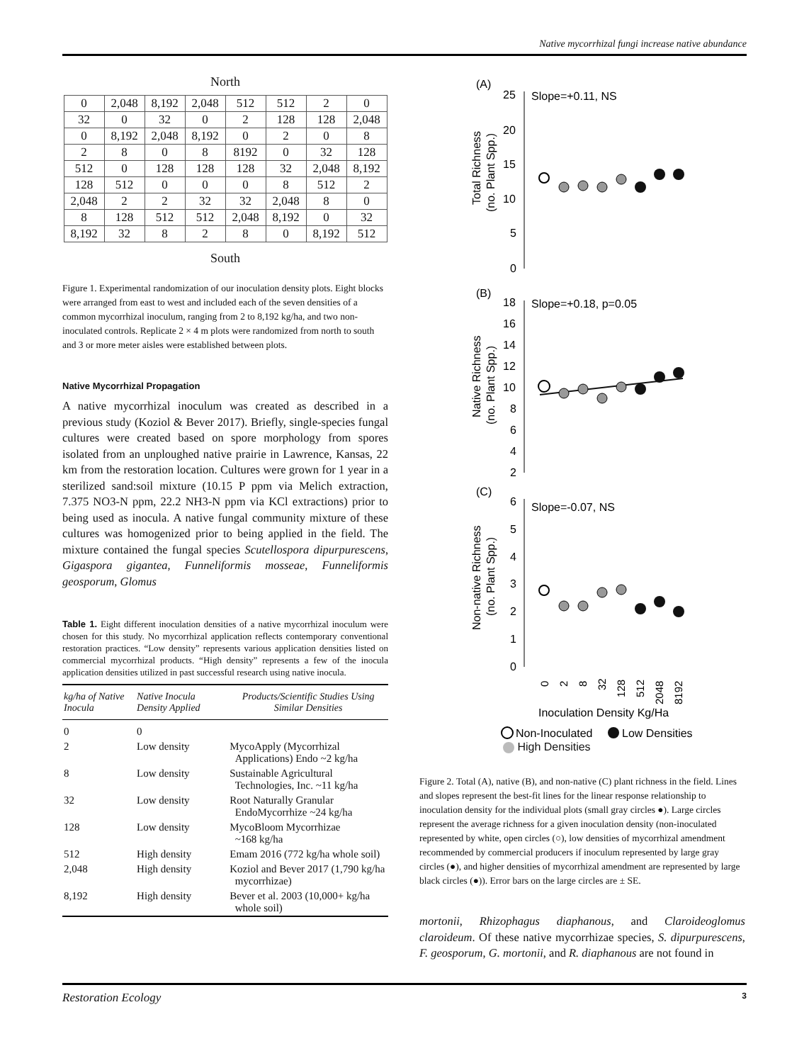Native mycorrhizal fungi increase native abundance
North
| 0 | 2,048 | 8,192 | 2,048 | 512 | 512 | 2 | 0 |
| 32 | 0 | 32 | 0 | 2 | 128 | 128 | 2,048 |
| 0 | 8,192 | 2,048 | 8,192 | 0 | 2 | 0 | 8 |
| 2 | 8 | 0 | 8 | 8192 | 0 | 32 | 128 |
| 512 | 0 | 128 | 128 | 128 | 32 | 2,048 | 8,192 |
| 128 | 512 | 0 | 0 | 0 | 8 | 512 | 2 |
| 2,048 | 2 | 2 | 32 | 32 | 2,048 | 8 | 0 |
| 8 | 128 | 512 | 512 | 2,048 | 8,192 | 0 | 32 |
| 8,192 | 32 | 8 | 2 | 8 | 0 | 8,192 | 512 |
South
Figure 1. Experimental randomization of our inoculation density plots. Eight blocks were arranged from east to west and included each of the seven densities of a common mycorrhizal inoculum, ranging from 2 to 8,192 kg/ha, and two non-inoculated controls. Replicate 2 × 4 m plots were randomized from north to south and 3 or more meter aisles were established between plots.
Native Mycorrhizal Propagation
A native mycorrhizal inoculum was created as described in a previous study (Koziol & Bever 2017). Briefly, single-species fungal cultures were created based on spore morphology from spores isolated from an unploughed native prairie in Lawrence, Kansas, 22 km from the restoration location. Cultures were grown for 1 year in a sterilized sand:soil mixture (10.15 P ppm via Melich extraction, 7.375 NO3-N ppm, 22.2 NH3-N ppm via KCl extractions) prior to being used as inocula. A native fungal community mixture of these cultures was homogenized prior to being applied in the field. The mixture contained the fungal species Scutellospora dipurpurescens, Gigaspora gigantea, Funneliformis mosseae, Funneliformis geosporum, Glomus
Table 1. Eight different inoculation densities of a native mycorrhizal inoculum were chosen for this study. No mycorrhizal application reflects contemporary conventional restoration practices. “Low density” represents various application densities listed on commercial mycorrhizal products. “High density” represents a few of the inocula application densities utilized in past successful research using native inocula.
| kg/ha of Native Inocula | Native Inocula Density Applied | Products/Scientific Studies Using Similar Densities |
| --- | --- | --- |
| 0 | 0 | |
| 2 | Low density | MycoApply (Mycorrhizal Applications) Endo ~2 kg/ha |
| 8 | Low density | Sustainable Agricultural Technologies, Inc. ~11 kg/ha |
| 32 | Low density | Root Naturally Granular EndoMycorrhize ~24 kg/ha |
| 128 | Low density | MycoBloom Mycorrhizae ~168 kg/ha |
| 512 | High density | Emam 2016 (772 kg/ha whole soil) |
| 2,048 | High density | Koziol and Bever 2017 (1,790 kg/ha mycorrhizae) |
| 8,192 | High density | Bever et al. 2003 (10,000+ kg/ha whole soil) |
(A)
25
20
15
10
5
0
Slope=+0.11, NS
Total Richness
(no. Plant Spp.)
(B)
18
16
14
12
10
8
6
4
2
Slope=+0.18, p=0.05
Native Richness
(no. Plant Spp.)
(C)
6
5
4
3
2
1
0
Slope=-0.07, NS
Non-native Richness
(no. Plant Spp.)
0
2
8
32
128
512
2048
8192
Inoculation Density Kg/Ha
Non-Inoculated
Low Densities
High Densities
Figure 2. Total (A), native (B), and non-native (C) plant richness in the field. Lines and slopes represent the best-fit lines for the linear response relationship to inoculation density for the individual plots (small gray circles ●). Large circles represent the average richness for a given inoculation density (non-inoculated represented by white, open circles (○), low densities of mycorrhizal amendment recommended by commercial producers if inoculum represented by large gray circles (●), and higher densities of mycorrhizal amendment are represented by large black circles (●)). Error bars on the large circles are ± SE.
mortonii, Rhizophagus diaphanous, and Claroideoglomus claroideum. Of these native mycorrhizae species, S. dipurpurescens, F. geosporum, G. mortonii, and R. diaphanous are not found in
Restoration Ecology 3